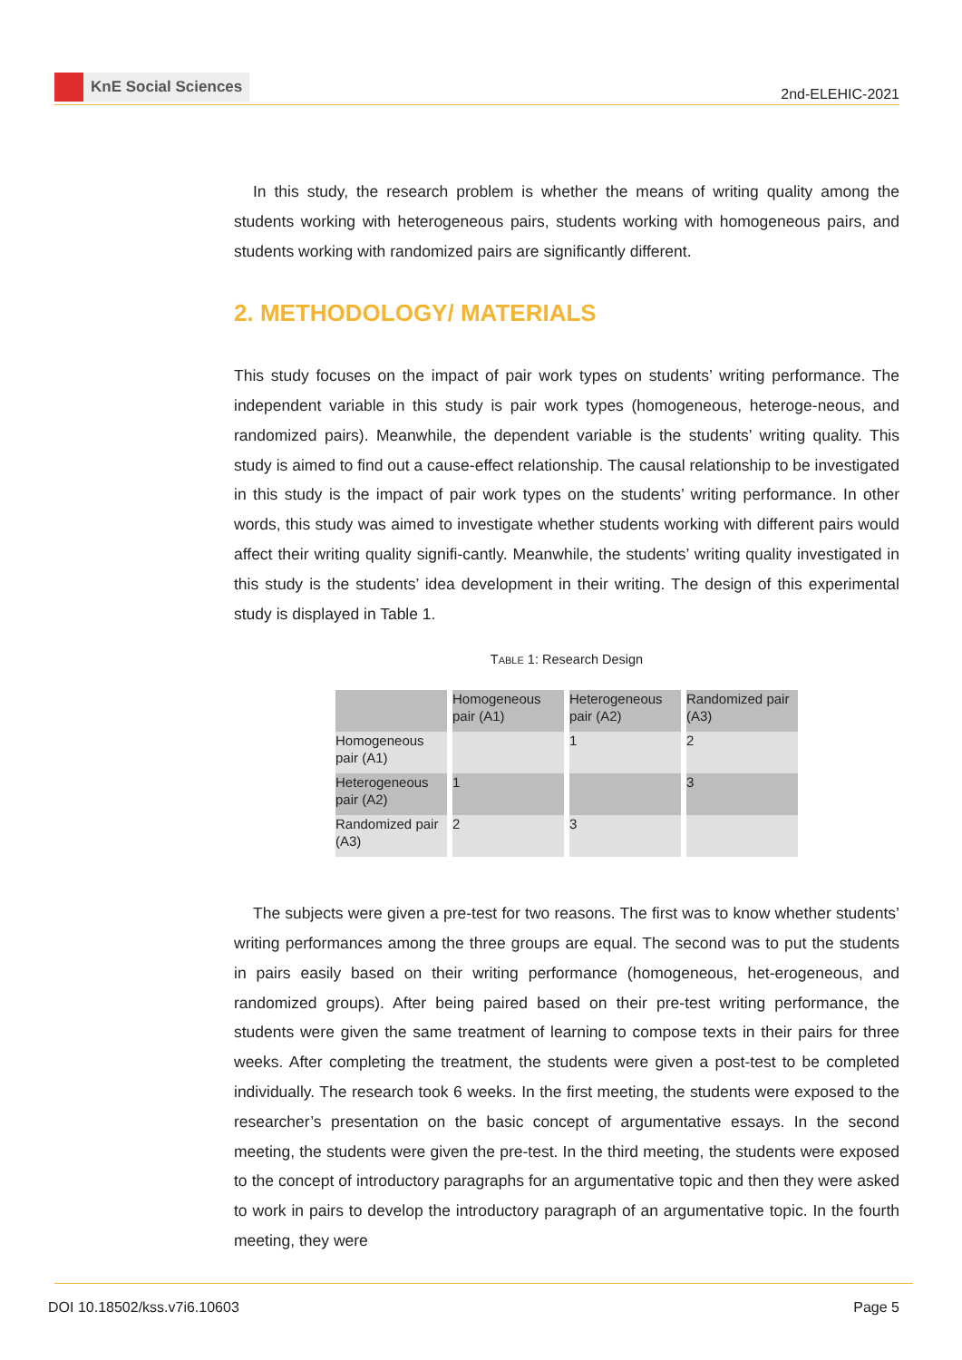KnE Social Sciences
2nd-ELEHIC-2021
In this study, the research problem is whether the means of writing quality among the students working with heterogeneous pairs, students working with homogeneous pairs, and students working with randomized pairs are significantly different.
2. METHODOLOGY/ MATERIALS
This study focuses on the impact of pair work types on students’ writing performance. The independent variable in this study is pair work types (homogeneous, heteroge-neous, and randomized pairs). Meanwhile, the dependent variable is the students’ writing quality. This study is aimed to find out a cause-effect relationship. The causal relationship to be investigated in this study is the impact of pair work types on the students’ writing performance. In other words, this study was aimed to investigate whether students working with different pairs would affect their writing quality signifi-cantly. Meanwhile, the students’ writing quality investigated in this study is the students’ idea development in their writing. The design of this experimental study is displayed in Table 1.
TABLE 1: Research Design
| | Homogeneous pair (A1) | Heterogeneous pair (A2) | Randomized pair (A3) |
| --- | --- | --- | --- |
| Homogeneous pair (A1) | | 1 | 2 |
| Heterogeneous pair (A2) | 1 | | 3 |
| Randomized pair (A3) | 2 | 3 | |
The subjects were given a pre-test for two reasons. The first was to know whether students’ writing performances among the three groups are equal. The second was to put the students in pairs easily based on their writing performance (homogeneous, het-erogeneous, and randomized groups). After being paired based on their pre-test writing performance, the students were given the same treatment of learning to compose texts in their pairs for three weeks. After completing the treatment, the students were given a post-test to be completed individually. The research took 6 weeks. In the first meeting, the students were exposed to the researcher’s presentation on the basic concept of argumentative essays. In the second meeting, the students were given the pre-test. In the third meeting, the students were exposed to the concept of introductory paragraphs for an argumentative topic and then they were asked to work in pairs to develop the introductory paragraph of an argumentative topic. In the fourth meeting, they were
DOI 10.18502/kss.v7i6.10603 Page 5